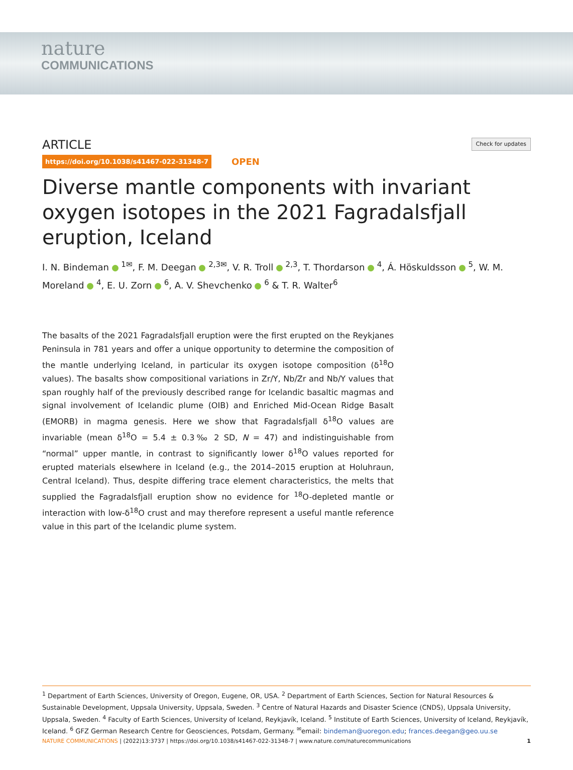nature
COMMUNICATIONS
ARTICLE
Check for updates
https://doi.org/10.1038/s41467-022-31348-7 OPEN
Diverse mantle components with invariant oxygen isotopes in the 2021 Fagradalsfjall eruption, Iceland
I. N. Bindeman <sup>1✉</sup>, F. M. Deegan <sup>2,3✉</sup>, V. R. Troll <sup>2,3</sup>, T. Thordarson <sup>4</sup>, Á. Höskuldsson <sup>5</sup>, W. M. Moreland <sup>4</sup>, E. U. Zorn <sup>6</sup>, A. V. Shevchenko <sup>6</sup> & T. R. Walter<sup>6</sup>
The basalts of the 2021 Fagradalsfjall eruption were the first erupted on the Reykjanes Peninsula in 781 years and offer a unique opportunity to determine the composition of the mantle underlying Iceland, in particular its oxygen isotope composition (δ<sup>18</sup>O values). The basalts show compositional variations in Zr/Y, Nb/Zr and Nb/Y values that span roughly half of the previously described range for Icelandic basaltic magmas and signal involvement of Icelandic plume (OIB) and Enriched Mid-Ocean Ridge Basalt (EMORB) in magma genesis. Here we show that Fagradalsfjall δ<sup>18</sup>O values are invariable (mean δ<sup>18</sup>O = 5.4 ± 0.3‰ 2 SD, N = 47) and indistinguishable from “normal” upper mantle, in contrast to significantly lower δ<sup>18</sup>O values reported for erupted materials elsewhere in Iceland (e.g., the 2014–2015 eruption at Holuhraun, Central Iceland). Thus, despite differing trace element characteristics, the melts that supplied the Fagradalsfjall eruption show no evidence for <sup>18</sup>O-depleted mantle or interaction with low-δ<sup>18</sup>O crust and may therefore represent a useful mantle reference value in this part of the Icelandic plume system.
<sup>1</sup> Department of Earth Sciences, University of Oregon, Eugene, OR, USA. <sup>2</sup> Department of Earth Sciences, Section for Natural Resources & Sustainable Development, Uppsala University, Uppsala, Sweden. <sup>3</sup> Centre of Natural Hazards and Disaster Science (CNDS), Uppsala University, Uppsala, Sweden. <sup>4</sup> Faculty of Earth Sciences, University of Iceland, Reykjavík, Iceland. <sup>5</sup> Institute of Earth Sciences, University of Iceland, Reykjavík, Iceland. <sup>6</sup> GFZ German Research Centre for Geosciences, Potsdam, Germany. <sup>✉</sup>email: bindeman@uoregon.edu; frances.deegan@geo.uu.se
NATURE COMMUNICATIONS | (2022)13:3737 | https://doi.org/10.1038/s41467-022-31348-7 | www.nature.com/naturecommunications 1